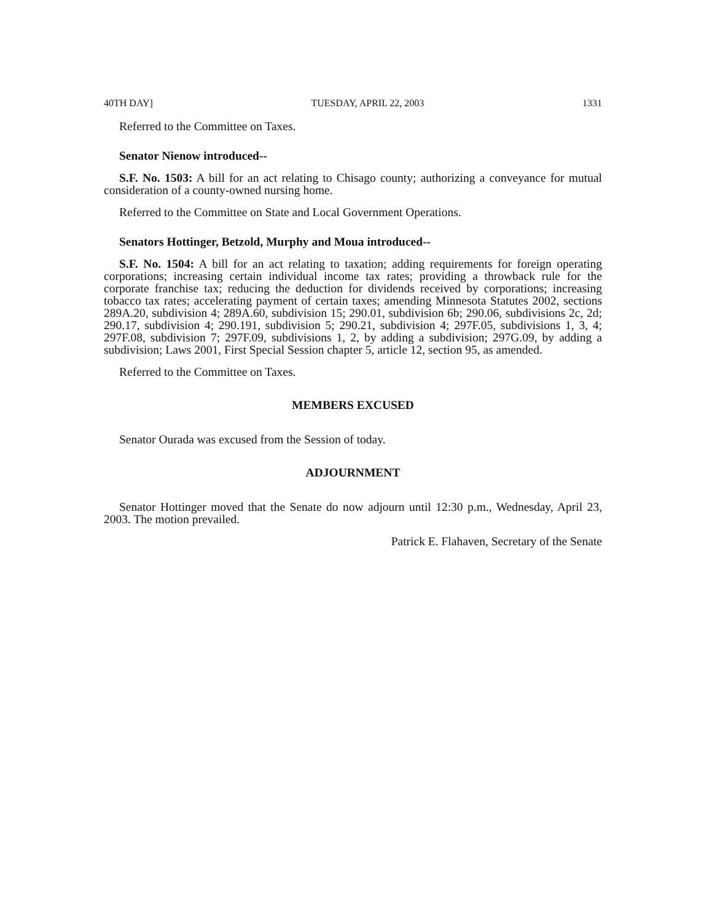40TH DAY] TUESDAY, APRIL 22, 2003 1331
Referred to the Committee on Taxes.
Senator Nienow introduced--
S.F. No. 1503: A bill for an act relating to Chisago county; authorizing a conveyance for mutual consideration of a county-owned nursing home.
Referred to the Committee on State and Local Government Operations.
Senators Hottinger, Betzold, Murphy and Moua introduced--
S.F. No. 1504: A bill for an act relating to taxation; adding requirements for foreign operating corporations; increasing certain individual income tax rates; providing a throwback rule for the corporate franchise tax; reducing the deduction for dividends received by corporations; increasing tobacco tax rates; accelerating payment of certain taxes; amending Minnesota Statutes 2002, sections 289A.20, subdivision 4; 289A.60, subdivision 15; 290.01, subdivision 6b; 290.06, subdivisions 2c, 2d; 290.17, subdivision 4; 290.191, subdivision 5; 290.21, subdivision 4; 297F.05, subdivisions 1, 3, 4; 297F.08, subdivision 7; 297F.09, subdivisions 1, 2, by adding a subdivision; 297G.09, by adding a subdivision; Laws 2001, First Special Session chapter 5, article 12, section 95, as amended.
Referred to the Committee on Taxes.
MEMBERS EXCUSED
Senator Ourada was excused from the Session of today.
ADJOURNMENT
Senator Hottinger moved that the Senate do now adjourn until 12:30 p.m., Wednesday, April 23, 2003. The motion prevailed.
Patrick E. Flahaven, Secretary of the Senate